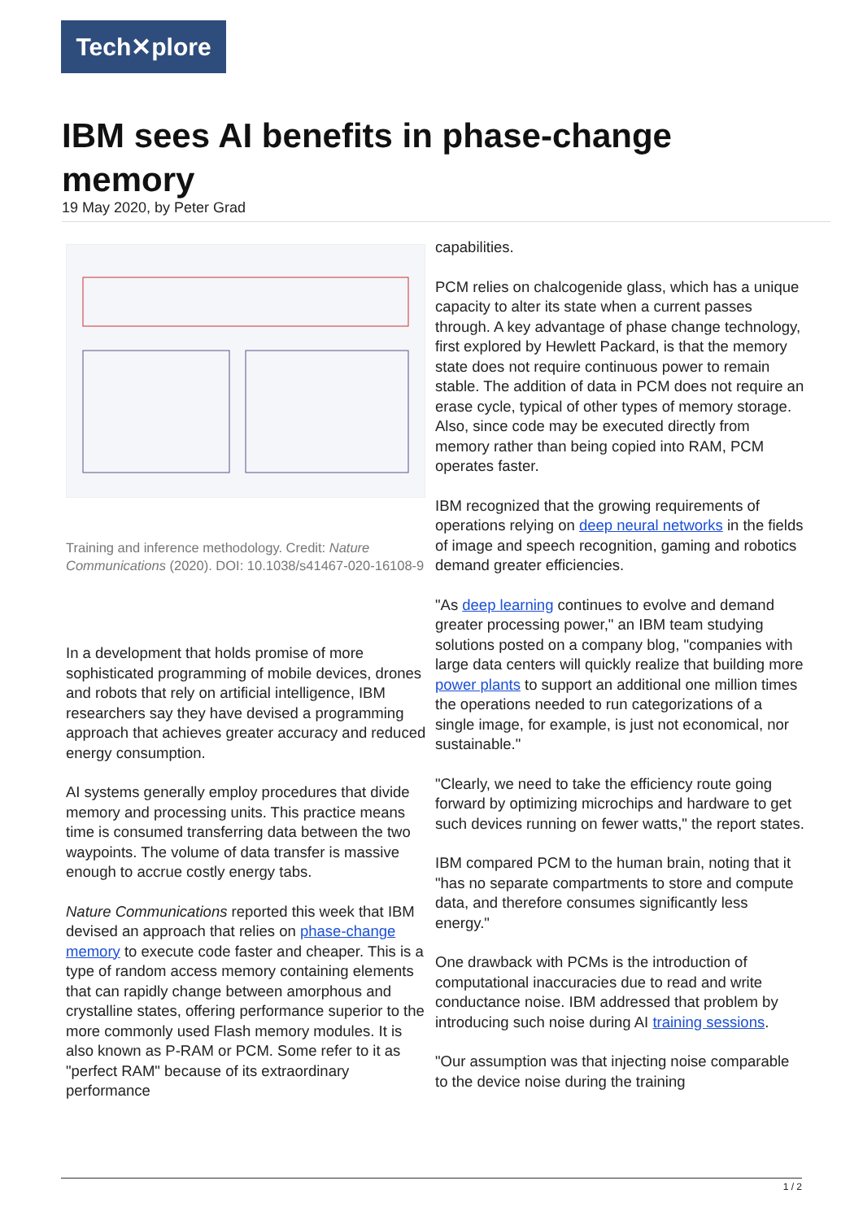Tech✕plore
IBM sees AI benefits in phase-change memory
19 May 2020, by Peter Grad
Training and inference methodology. Credit: Nature Communications (2020). DOI: 10.1038/s41467-020-16108-9
In a development that holds promise of more sophisticated programming of mobile devices, drones and robots that rely on artificial intelligence, IBM researchers say they have devised a programming approach that achieves greater accuracy and reduced energy consumption.
AI systems generally employ procedures that divide memory and processing units. This practice means time is consumed transferring data between the two waypoints. The volume of data transfer is massive enough to accrue costly energy tabs.
Nature Communications reported this week that IBM devised an approach that relies on phase-change memory to execute code faster and cheaper. This is a type of random access memory containing elements that can rapidly change between amorphous and crystalline states, offering performance superior to the more commonly used Flash memory modules. It is also known as P-RAM or PCM. Some refer to it as "perfect RAM" because of its extraordinary performance
capabilities.
PCM relies on chalcogenide glass, which has a unique capacity to alter its state when a current passes through. A key advantage of phase change technology, first explored by Hewlett Packard, is that the memory state does not require continuous power to remain stable. The addition of data in PCM does not require an erase cycle, typical of other types of memory storage. Also, since code may be executed directly from memory rather than being copied into RAM, PCM operates faster.
IBM recognized that the growing requirements of operations relying on deep neural networks in the fields of image and speech recognition, gaming and robotics demand greater efficiencies.
"As deep learning continues to evolve and demand greater processing power," an IBM team studying solutions posted on a company blog, "companies with large data centers will quickly realize that building more power plants to support an additional one million times the operations needed to run categorizations of a single image, for example, is just not economical, nor sustainable."
"Clearly, we need to take the efficiency route going forward by optimizing microchips and hardware to get such devices running on fewer watts," the report states.
IBM compared PCM to the human brain, noting that it "has no separate compartments to store and compute data, and therefore consumes significantly less energy."
One drawback with PCMs is the introduction of computational inaccuracies due to read and write conductance noise. IBM addressed that problem by introducing such noise during AI training sessions.
"Our assumption was that injecting noise comparable to the device noise during the training
1 / 2